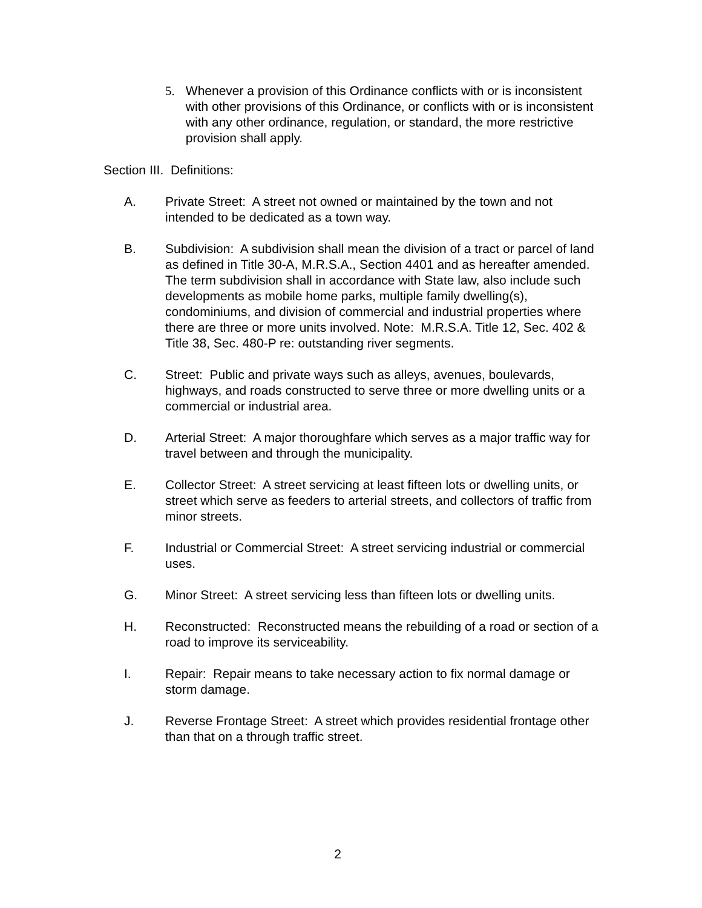5. Whenever a provision of this Ordinance conflicts with or is inconsistent with other provisions of this Ordinance, or conflicts with or is inconsistent with any other ordinance, regulation, or standard, the more restrictive provision shall apply.
Section III. Definitions:
A. Private Street: A street not owned or maintained by the town and not intended to be dedicated as a town way.
B. Subdivision: A subdivision shall mean the division of a tract or parcel of land as defined in Title 30-A, M.R.S.A., Section 4401 and as hereafter amended. The term subdivision shall in accordance with State law, also include such developments as mobile home parks, multiple family dwelling(s), condominiums, and division of commercial and industrial properties where there are three or more units involved. Note: M.R.S.A. Title 12, Sec. 402 & Title 38, Sec. 480-P re: outstanding river segments.
C. Street: Public and private ways such as alleys, avenues, boulevards, highways, and roads constructed to serve three or more dwelling units or a commercial or industrial area.
D. Arterial Street: A major thoroughfare which serves as a major traffic way for travel between and through the municipality.
E. Collector Street: A street servicing at least fifteen lots or dwelling units, or street which serve as feeders to arterial streets, and collectors of traffic from minor streets.
F. Industrial or Commercial Street: A street servicing industrial or commercial uses.
G. Minor Street: A street servicing less than fifteen lots or dwelling units.
H. Reconstructed: Reconstructed means the rebuilding of a road or section of a road to improve its serviceability.
I. Repair: Repair means to take necessary action to fix normal damage or storm damage.
J. Reverse Frontage Street: A street which provides residential frontage other than that on a through traffic street.
2